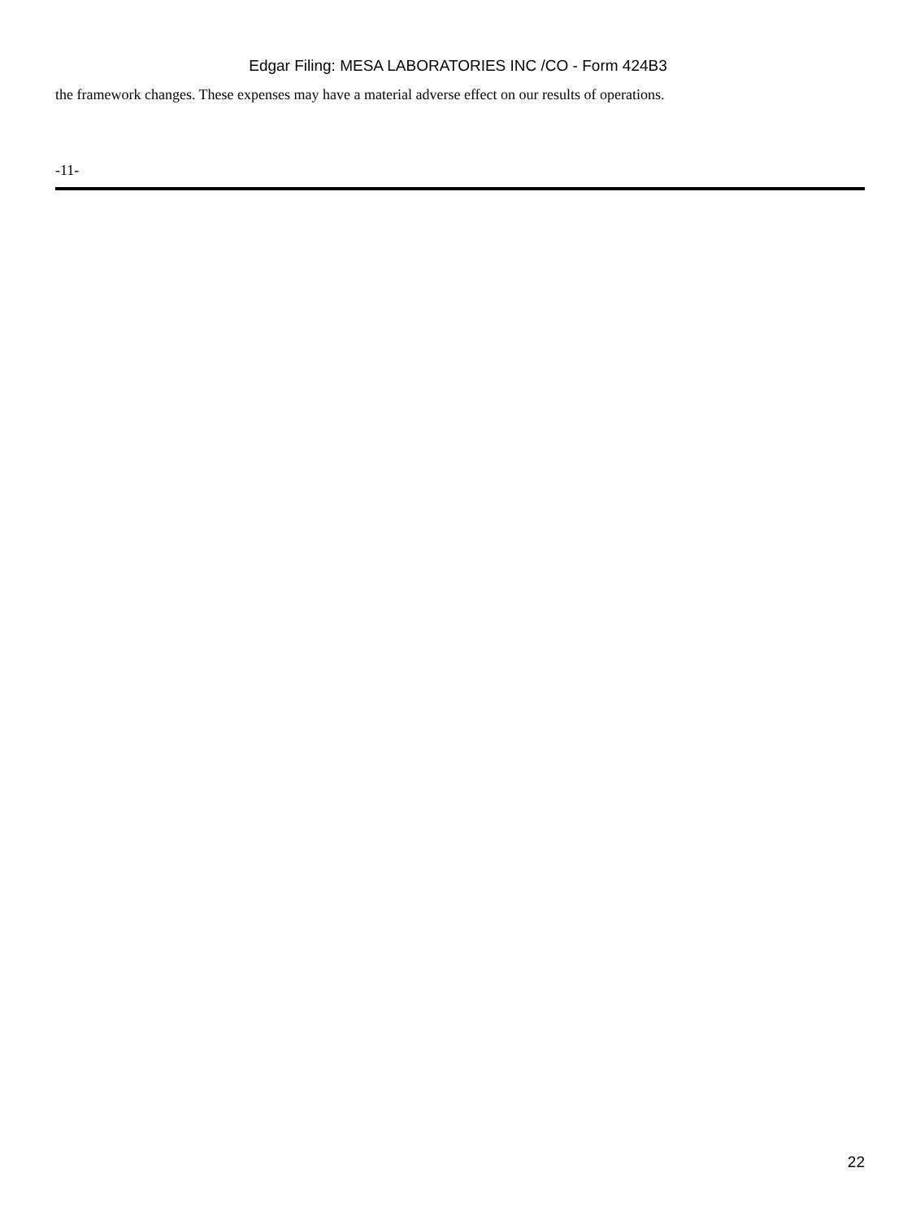Edgar Filing: MESA LABORATORIES INC /CO - Form 424B3
the framework changes. These expenses may have a material adverse effect on our results of operations.
-11-
22